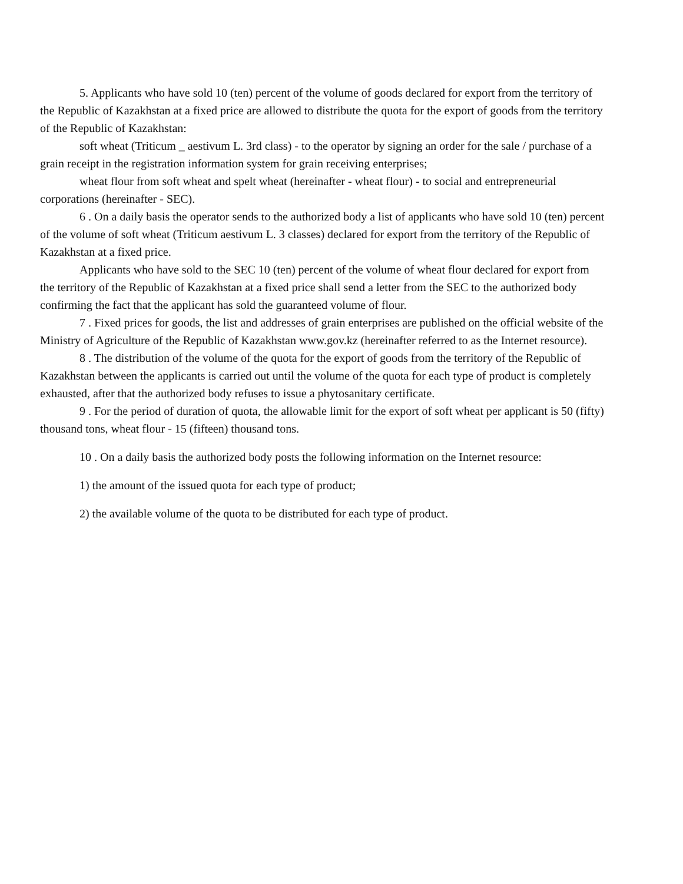5. Applicants who have sold 10 (ten) percent of the volume of goods declared for export from the territory of the Republic of Kazakhstan at a fixed price are allowed to distribute the quota for the export of goods from the territory of the Republic of Kazakhstan:
soft wheat (Triticum _ aestivum L. 3rd class) - to the operator by signing an order for the sale / purchase of a grain receipt in the registration information system for grain receiving enterprises;
wheat flour from soft wheat and spelt wheat (hereinafter - wheat flour) - to social and entrepreneurial corporations (hereinafter - SEC).
6 . On a daily basis the operator sends to the authorized body a list of applicants who have sold 10 (ten) percent of the volume of soft wheat (Triticum aestivum L. 3 classes) declared for export from the territory of the Republic of Kazakhstan at a fixed price.
Applicants who have sold to the SEC 10 (ten) percent of the volume of wheat flour declared for export from the territory of the Republic of Kazakhstan at a fixed price shall send a letter from the SEC to the authorized body confirming the fact that the applicant has sold the guaranteed volume of flour.
7 . Fixed prices for goods, the list and addresses of grain enterprises are published on the official website of the Ministry of Agriculture of the Republic of Kazakhstan www.gov.kz (hereinafter referred to as the Internet resource).
8 . The distribution of the volume of the quota for the export of goods from the territory of the Republic of Kazakhstan between the applicants is carried out until the volume of the quota for each type of product is completely exhausted, after that the authorized body refuses to issue a phytosanitary certificate.
9 . For the period of duration of quota, the allowable limit for the export of soft wheat per applicant is 50 (fifty) thousand tons, wheat flour - 15 (fifteen) thousand tons.
10 . On a daily basis the authorized body posts the following information on the Internet resource:
1) the amount of the issued quota for each type of product;
2) the available volume of the quota to be distributed for each type of product.